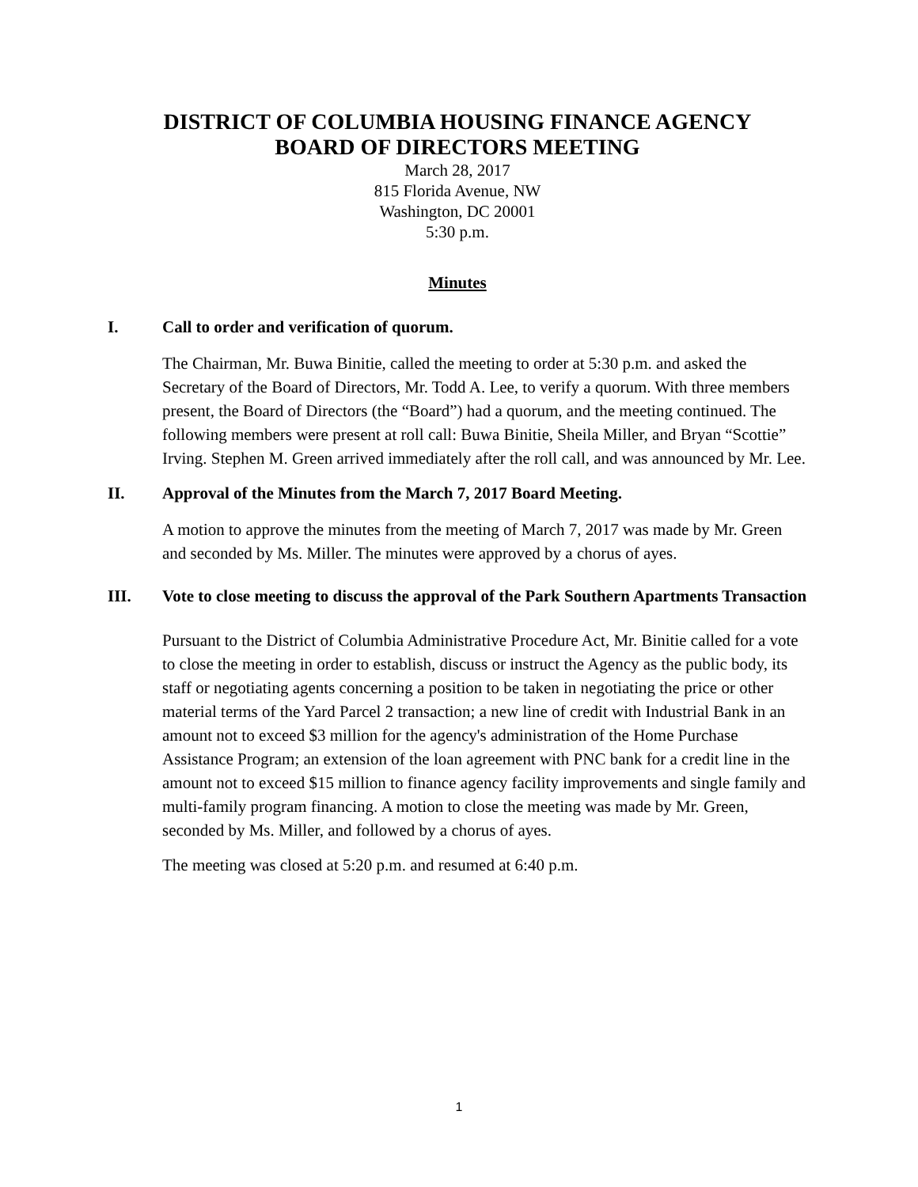DISTRICT OF COLUMBIA HOUSING FINANCE AGENCY
BOARD OF DIRECTORS MEETING
March 28, 2017
815 Florida Avenue, NW
Washington, DC 20001
5:30 p.m.
Minutes
I. Call to order and verification of quorum.
The Chairman, Mr. Buwa Binitie, called the meeting to order at 5:30 p.m. and asked the Secretary of the Board of Directors, Mr. Todd A. Lee, to verify a quorum. With three members present, the Board of Directors (the “Board”) had a quorum, and the meeting continued. The following members were present at roll call: Buwa Binitie, Sheila Miller, and Bryan “Scottie” Irving. Stephen M. Green arrived immediately after the roll call, and was announced by Mr. Lee.
II. Approval of the Minutes from the March 7, 2017 Board Meeting.
A motion to approve the minutes from the meeting of March 7, 2017 was made by Mr. Green and seconded by Ms. Miller. The minutes were approved by a chorus of ayes.
III. Vote to close meeting to discuss the approval of the Park Southern Apartments Transaction
Pursuant to the District of Columbia Administrative Procedure Act, Mr. Binitie called for a vote to close the meeting in order to establish, discuss or instruct the Agency as the public body, its staff or negotiating agents concerning a position to be taken in negotiating the price or other material terms of the Yard Parcel 2 transaction; a new line of credit with Industrial Bank in an amount not to exceed $3 million for the agency's administration of the Home Purchase Assistance Program; an extension of the loan agreement with PNC bank for a credit line in the amount not to exceed $15 million to finance agency facility improvements and single family and multi-family program financing. A motion to close the meeting was made by Mr. Green, seconded by Ms. Miller, and followed by a chorus of ayes.
The meeting was closed at 5:20 p.m. and resumed at 6:40 p.m.
1